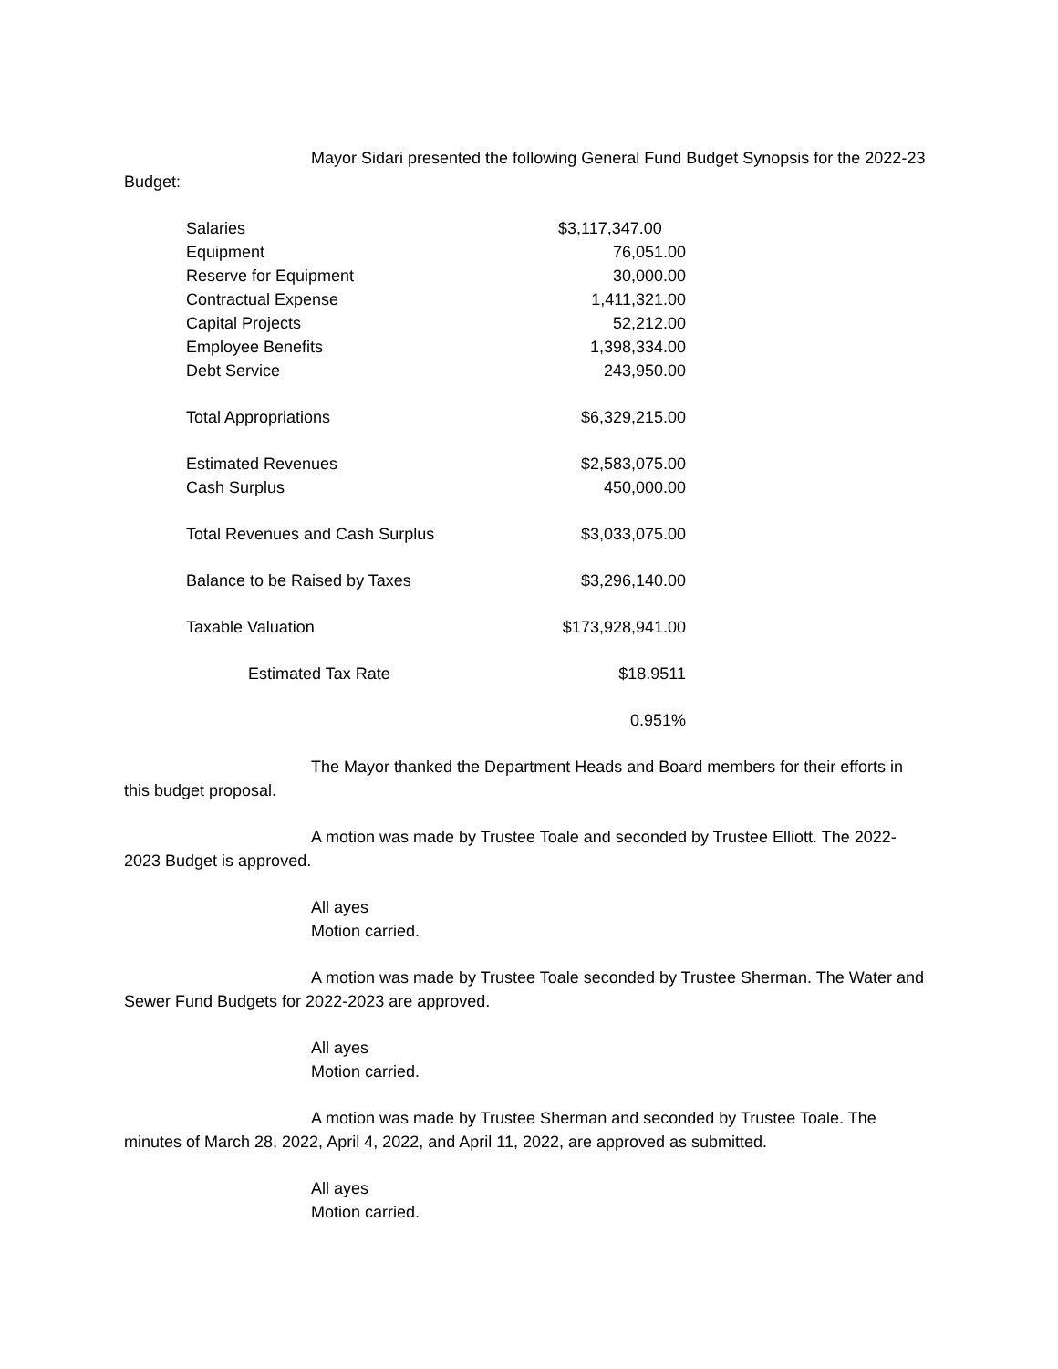Mayor Sidari presented the following General Fund Budget Synopsis for the 2022-23 Budget:
| Salaries | $3,117,347.00 |
| Equipment | 76,051.00 |
| Reserve for Equipment | 30,000.00 |
| Contractual Expense | 1,411,321.00 |
| Capital Projects | 52,212.00 |
| Employee Benefits | 1,398,334.00 |
| Debt Service | 243,950.00 |
| Total Appropriations | $6,329,215.00 |
| Estimated Revenues | $2,583,075.00 |
| Cash Surplus | 450,000.00 |
| Total Revenues and Cash Surplus | $3,033,075.00 |
| Balance to be Raised by Taxes | $3,296,140.00 |
| Taxable Valuation | $173,928,941.00 |
| Estimated Tax Rate | $18.9511 |
| | 0.951% |
The Mayor thanked the Department Heads and Board members for their efforts in this budget proposal.
A motion was made by Trustee Toale and seconded by Trustee Elliott. The 2022-2023 Budget is approved.
All ayes
Motion carried.
A motion was made by Trustee Toale seconded by Trustee Sherman. The Water and Sewer Fund Budgets for 2022-2023 are approved.
All ayes
Motion carried.
A motion was made by Trustee Sherman and seconded by Trustee Toale. The minutes of March 28, 2022, April 4, 2022, and April 11, 2022, are approved as submitted.
All ayes
Motion carried.